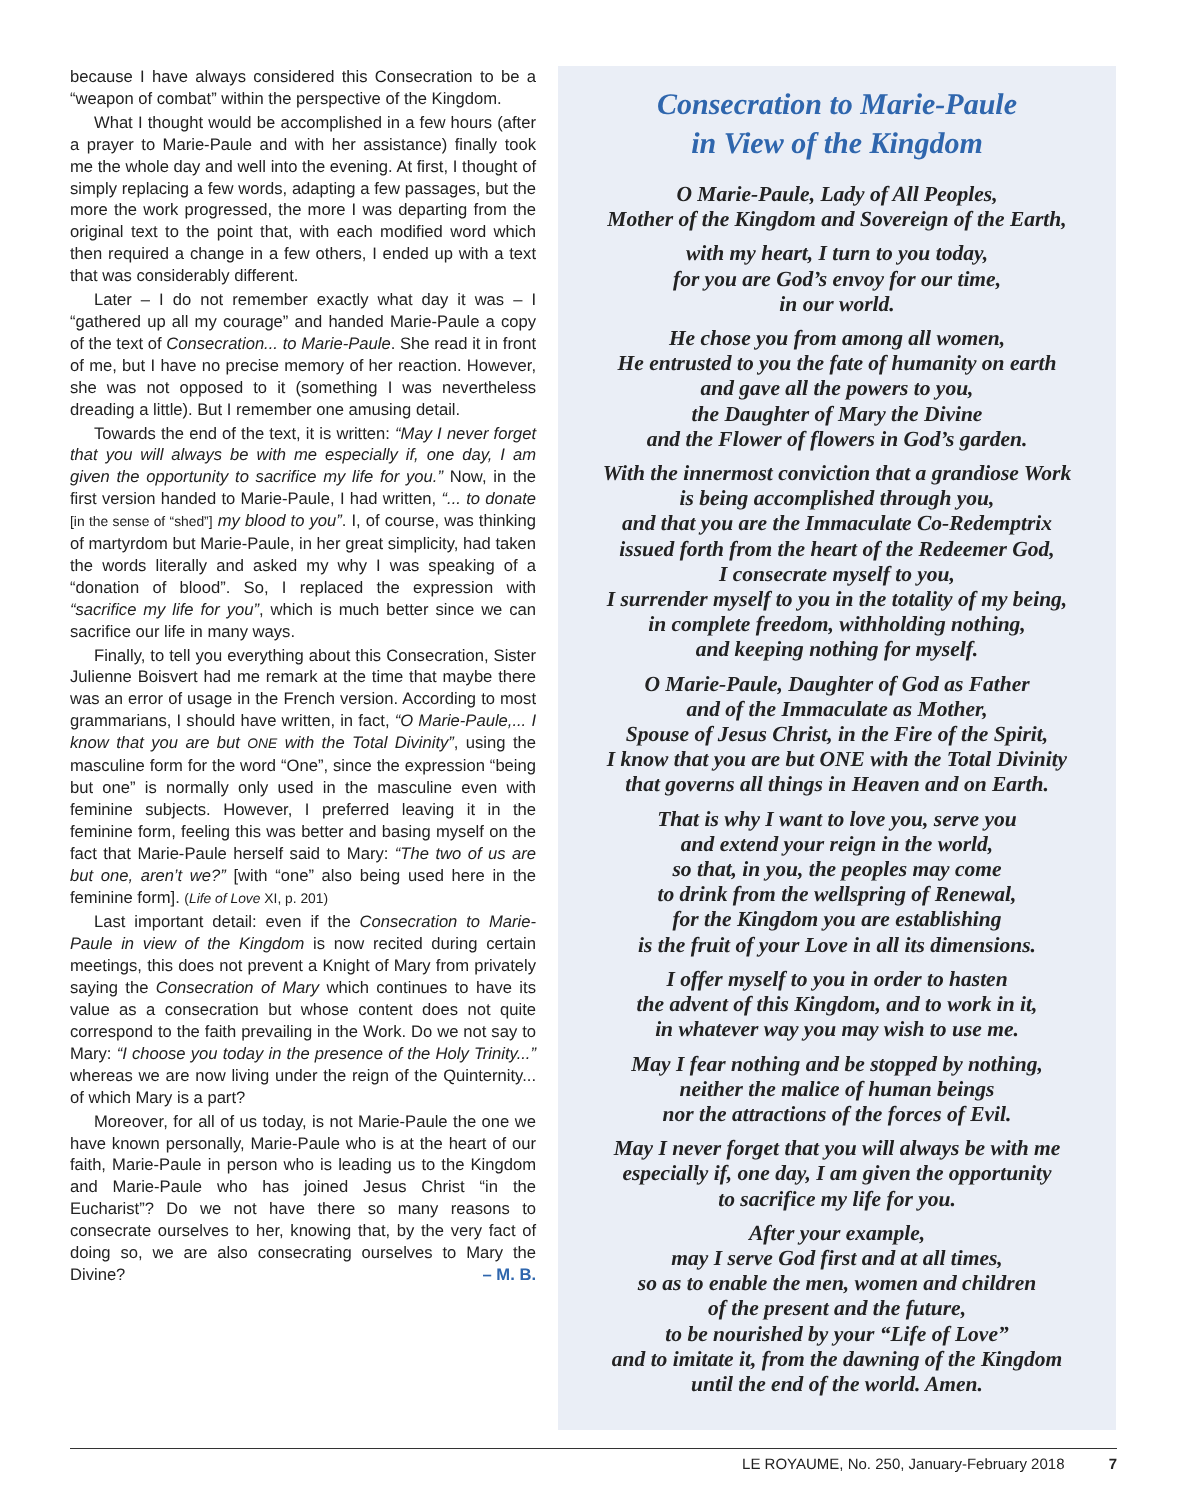because I have always considered this Consecration to be a “weapon of combat” within the perspective of the Kingdom.
What I thought would be accomplished in a few hours (after a prayer to Marie-Paule and with her assistance) finally took me the whole day and well into the evening. At first, I thought of simply replacing a few words, adapting a few passages, but the more the work progressed, the more I was departing from the original text to the point that, with each modified word which then required a change in a few others, I ended up with a text that was considerably different.
Later – I do not remember exactly what day it was – I “gathered up all my courage” and handed Marie-Paule a copy of the text of Consecration... to Marie-Paule. She read it in front of me, but I have no precise memory of her reaction. However, she was not opposed to it (something I was nevertheless dreading a little). But I remember one amusing detail.
Towards the end of the text, it is written: “May I never forget that you will always be with me especially if, one day, I am given the opportunity to sacrifice my life for you.” Now, in the first version handed to Marie-Paule, I had written, “... to donate [in the sense of “shed”] my blood to you”. I, of course, was thinking of martyrdom but Marie-Paule, in her great simplicity, had taken the words literally and asked my why I was speaking of a “donation of blood”. So, I replaced the expression with “sacrifice my life for you”, which is much better since we can sacrifice our life in many ways.
Finally, to tell you everything about this Consecration, Sister Julienne Boisvert had me remark at the time that maybe there was an error of usage in the French version. According to most grammarians, I should have written, in fact, “O Marie-Paule,... I know that you are but ONE with the Total Divinity”, using the masculine form for the word “One”, since the expression “being but one” is normally only used in the masculine even with feminine subjects. However, I preferred leaving it in the feminine form, feeling this was better and basing myself on the fact that Marie-Paule herself said to Mary: “The two of us are but one, aren’t we?” [with “one” also being used here in the feminine form]. (Life of Love XI, p. 201)
Last important detail: even if the Consecration to Marie-Paule in view of the Kingdom is now recited during certain meetings, this does not prevent a Knight of Mary from privately saying the Consecration of Mary which continues to have its value as a consecration but whose content does not quite correspond to the faith prevailing in the Work. Do we not say to Mary: “I choose you today in the presence of the Holy Trinity...” whereas we are now living under the reign of the Quinternity... of which Mary is a part?
Moreover, for all of us today, is not Marie-Paule the one we have known personally, Marie-Paule who is at the heart of our faith, Marie-Paule in person who is leading us to the Kingdom and Marie-Paule who has joined Jesus Christ “in the Eucharist”? Do we not have there so many reasons to consecrate ourselves to her, knowing that, by the very fact of doing so, we are also consecrating ourselves to Mary the Divine? – M. B.
Consecration to Marie-Paule
in View of the Kingdom
O Marie-Paule, Lady of All Peoples,
Mother of the Kingdom and Sovereign of the Earth,
with my heart, I turn to you today,
for you are God’s envoy for our time,
in our world.
He chose you from among all women,
He entrusted to you the fate of humanity on earth
and gave all the powers to you,
the Daughter of Mary the Divine
and the Flower of flowers in God’s garden.
With the innermost conviction that a grandiose Work
is being accomplished through you,
and that you are the Immaculate Co-Redemptrix
issued forth from the heart of the Redeemer God,
I consecrate myself to you,
I surrender myself to you in the totality of my being,
in complete freedom, withholding nothing,
and keeping nothing for myself.
O Marie-Paule, Daughter of God as Father
and of the Immaculate as Mother,
Spouse of Jesus Christ, in the Fire of the Spirit,
I know that you are but ONE with the Total Divinity
that governs all things in Heaven and on Earth.
That is why I want to love you, serve you
and extend your reign in the world,
so that, in you, the peoples may come
to drink from the wellspring of Renewal,
for the Kingdom you are establishing
is the fruit of your Love in all its dimensions.
I offer myself to you in order to hasten
the advent of this Kingdom, and to work in it,
in whatever way you may wish to use me.
May I fear nothing and be stopped by nothing,
neither the malice of human beings
nor the attractions of the forces of Evil.
May I never forget that you will always be with me
especially if, one day, I am given the opportunity
to sacrifice my life for you.
After your example,
may I serve God first and at all times,
so as to enable the men, women and children
of the present and the future,
to be nourished by your “Life of Love”
and to imitate it, from the dawning of the Kingdom
until the end of the world. Amen.
LE ROYAUME, No. 250, January-February 2018 7